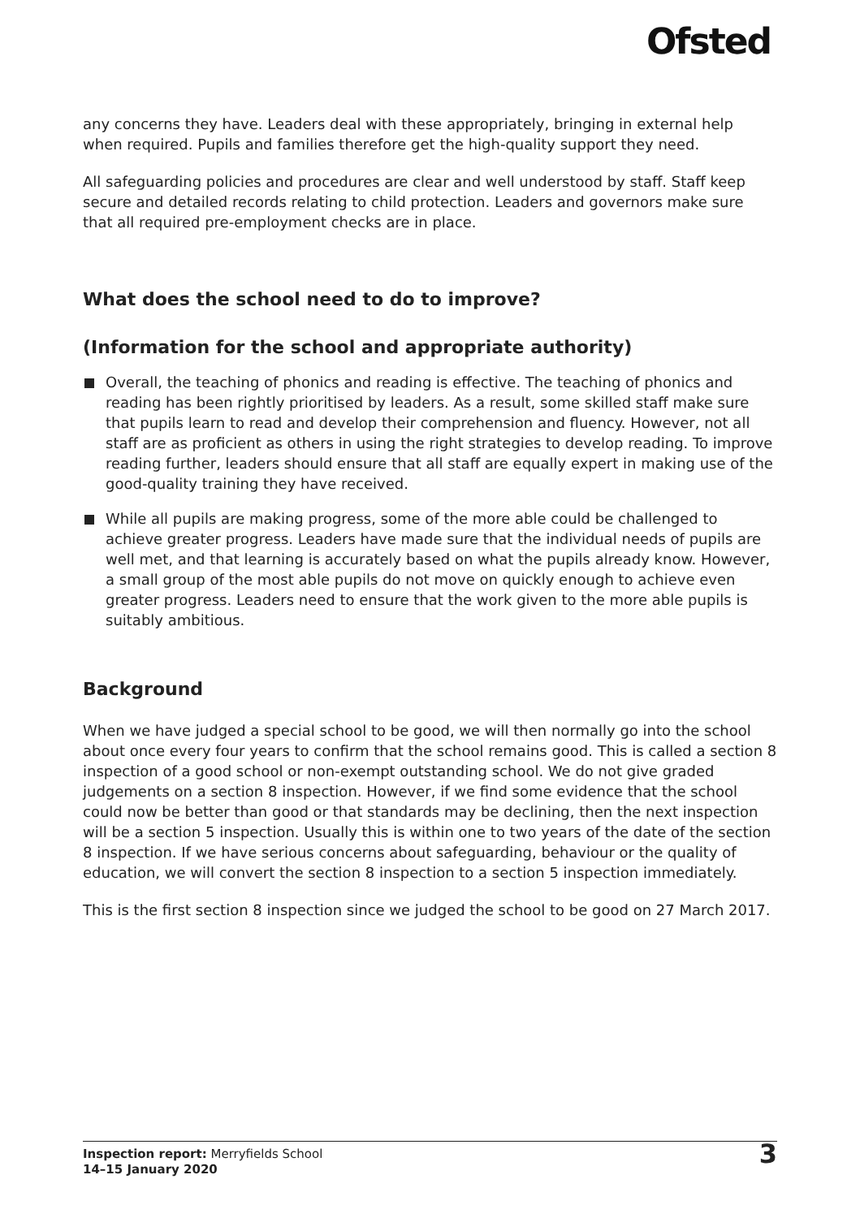Ofsted
any concerns they have. Leaders deal with these appropriately, bringing in external help when required. Pupils and families therefore get the high-quality support they need.
All safeguarding policies and procedures are clear and well understood by staff. Staff keep secure and detailed records relating to child protection. Leaders and governors make sure that all required pre-employment checks are in place.
What does the school need to do to improve?
(Information for the school and appropriate authority)
Overall, the teaching of phonics and reading is effective. The teaching of phonics and reading has been rightly prioritised by leaders. As a result, some skilled staff make sure that pupils learn to read and develop their comprehension and fluency. However, not all staff are as proficient as others in using the right strategies to develop reading. To improve reading further, leaders should ensure that all staff are equally expert in making use of the good-quality training they have received.
While all pupils are making progress, some of the more able could be challenged to achieve greater progress. Leaders have made sure that the individual needs of pupils are well met, and that learning is accurately based on what the pupils already know. However, a small group of the most able pupils do not move on quickly enough to achieve even greater progress. Leaders need to ensure that the work given to the more able pupils is suitably ambitious.
Background
When we have judged a special school to be good, we will then normally go into the school about once every four years to confirm that the school remains good. This is called a section 8 inspection of a good school or non-exempt outstanding school. We do not give graded judgements on a section 8 inspection. However, if we find some evidence that the school could now be better than good or that standards may be declining, then the next inspection will be a section 5 inspection. Usually this is within one to two years of the date of the section 8 inspection. If we have serious concerns about safeguarding, behaviour or the quality of education, we will convert the section 8 inspection to a section 5 inspection immediately.
This is the first section 8 inspection since we judged the school to be good on 27 March 2017.
Inspection report: Merryfields School
14–15 January 2020
3